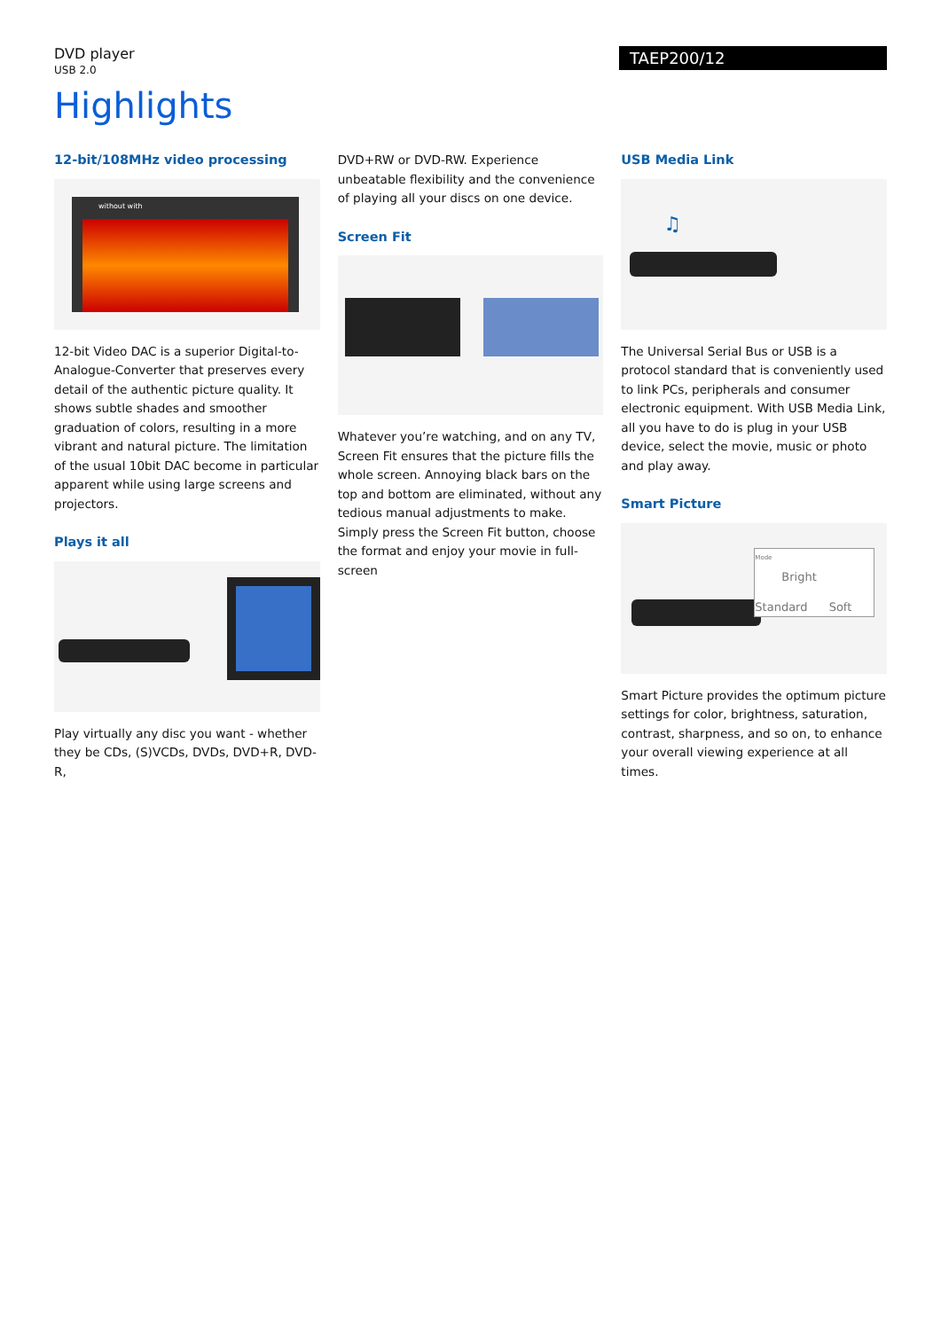DVD player
USB 2.0
TAEP200/12
Highlights
12-bit/108MHz video processing
without with
12-bit Video DAC is a superior Digital-to-Analogue-Converter that preserves every detail of the authentic picture quality. It shows subtle shades and smoother graduation of colors, resulting in a more vibrant and natural picture. The limitation of the usual 10bit DAC become in particular apparent while using large screens and projectors.
Plays it all
Play virtually any disc you want - whether they be CDs, (S)VCDs, DVDs, DVD+R, DVD-R,
DVD+RW or DVD-RW. Experience unbeatable flexibility and the convenience of playing all your discs on one device.
Screen Fit
Whatever you’re watching, and on any TV, Screen Fit ensures that the picture fills the whole screen. Annoying black bars on the top and bottom are eliminated, without any tedious manual adjustments to make. Simply press the Screen Fit button, choose the format and enjoy your movie in full-screen
USB Media Link
♫
The Universal Serial Bus or USB is a protocol standard that is conveniently used to link PCs, peripherals and consumer electronic equipment. With USB Media Link, all you have to do is plug in your USB device, select the movie, music or photo and play away.
Smart Picture
Mode
Bright
Standard Soft
Smart Picture provides the optimum picture settings for color, brightness, saturation, contrast, sharpness, and so on, to enhance your overall viewing experience at all times.